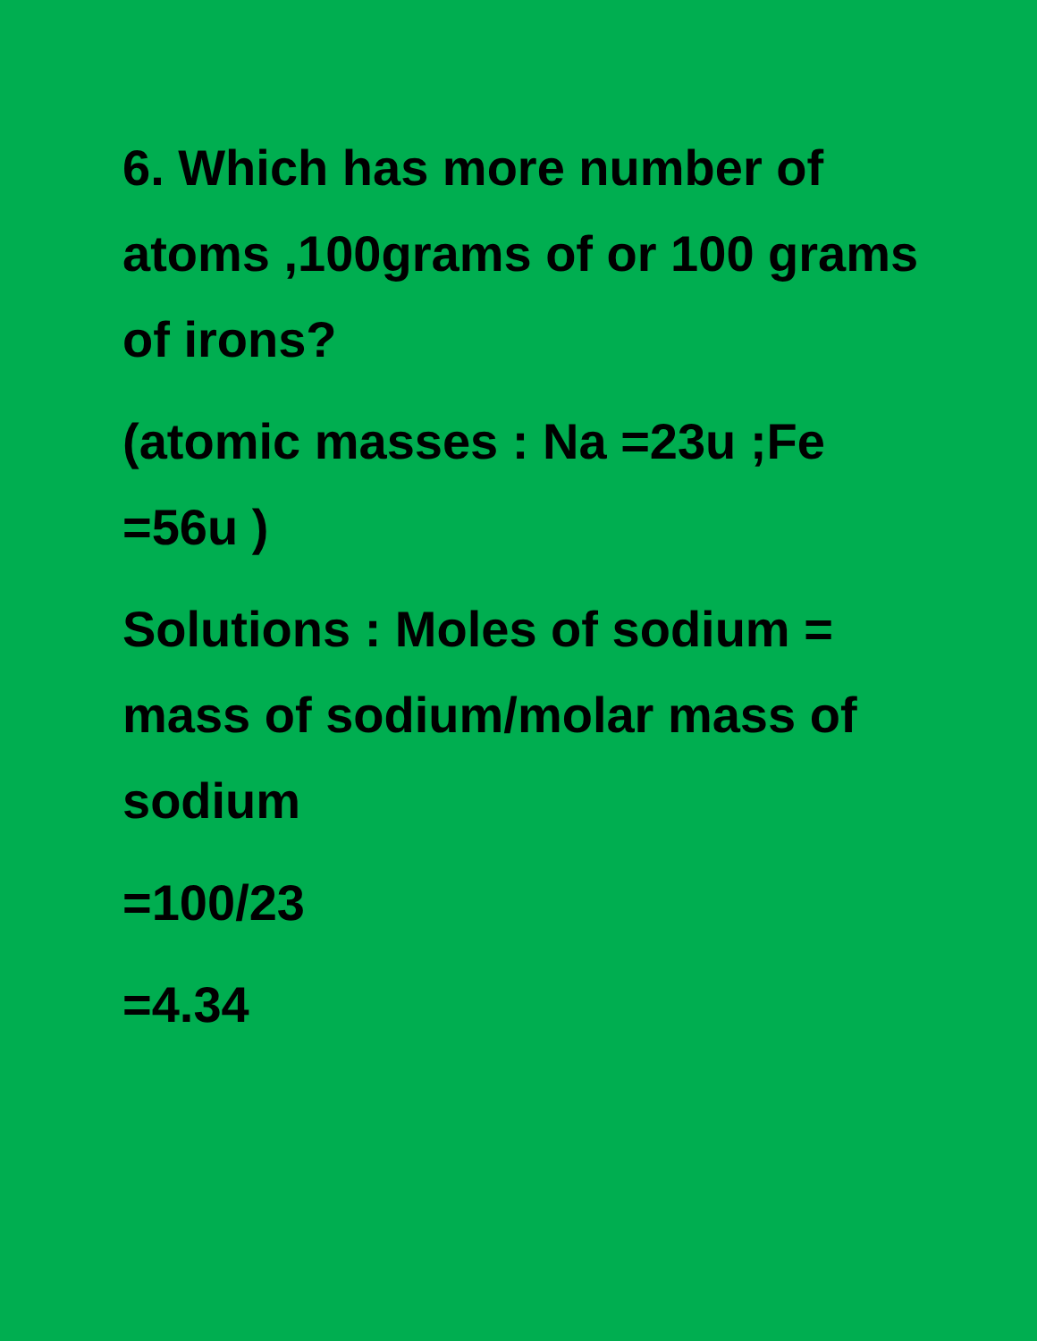6. Which has more number of atoms ,100grams of or 100 grams of irons?
(atomic masses : Na =23u ;Fe =56u )
Solutions : Moles of sodium = mass of sodium/molar mass of sodium
=100/23
=4.34